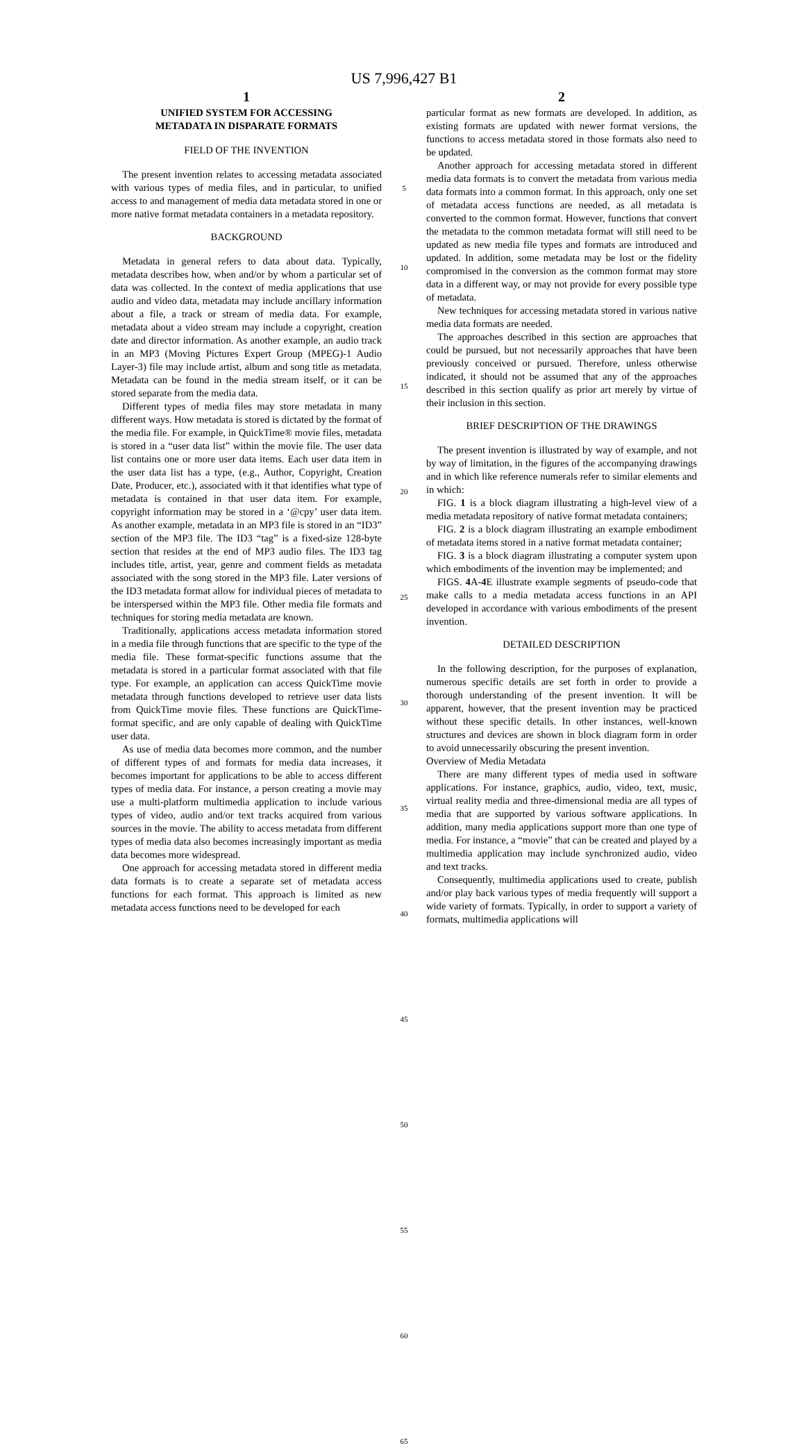US 7,996,427 B1
1
UNIFIED SYSTEM FOR ACCESSING
METADATA IN DISPARATE FORMATS
FIELD OF THE INVENTION
The present invention relates to accessing metadata associated with various types of media files, and in particular, to unified access to and management of media data metadata stored in one or more native format metadata containers in a metadata repository.
BACKGROUND
Metadata in general refers to data about data. Typically, metadata describes how, when and/or by whom a particular set of data was collected. In the context of media applications that use audio and video data, metadata may include ancillary information about a file, a track or stream of media data. For example, metadata about a video stream may include a copyright, creation date and director information. As another example, an audio track in an MP3 (Moving Pictures Expert Group (MPEG)-1 Audio Layer-3) file may include artist, album and song title as metadata. Metadata can be found in the media stream itself, or it can be stored separate from the media data.
Different types of media files may store metadata in many different ways. How metadata is stored is dictated by the format of the media file. For example, in QuickTime® movie files, metadata is stored in a “user data list” within the movie file. The user data list contains one or more user data items. Each user data item in the user data list has a type, (e.g., Author, Copyright, Creation Date, Producer, etc.), associated with it that identifies what type of metadata is contained in that user data item. For example, copyright information may be stored in a ‘@cpy’ user data item. As another example, metadata in an MP3 file is stored in an “ID3” section of the MP3 file. The ID3 “tag” is a fixed-size 128-byte section that resides at the end of MP3 audio files. The ID3 tag includes title, artist, year, genre and comment fields as metadata associated with the song stored in the MP3 file. Later versions of the ID3 metadata format allow for individual pieces of metadata to be interspersed within the MP3 file. Other media file formats and techniques for storing media metadata are known.
Traditionally, applications access metadata information stored in a media file through functions that are specific to the type of the media file. These format-specific functions assume that the metadata is stored in a particular format associated with that file type. For example, an application can access QuickTime movie metadata through functions developed to retrieve user data lists from QuickTime movie files. These functions are QuickTime-format specific, and are only capable of dealing with QuickTime user data.
As use of media data becomes more common, and the number of different types of and formats for media data increases, it becomes important for applications to be able to access different types of media data. For instance, a person creating a movie may use a multi-platform multimedia application to include various types of video, audio and/or text tracks acquired from various sources in the movie. The ability to access metadata from different types of media data also becomes increasingly important as media data becomes more widespread.
One approach for accessing metadata stored in different media data formats is to create a separate set of metadata access functions for each format. This approach is limited as new metadata access functions need to be developed for each
5
10
15
20
25
30
35
40
45
50
55
60
65
2
particular format as new formats are developed. In addition, as existing formats are updated with newer format versions, the functions to access metadata stored in those formats also need to be updated.
Another approach for accessing metadata stored in different media data formats is to convert the metadata from various media data formats into a common format. In this approach, only one set of metadata access functions are needed, as all metadata is converted to the common format. However, functions that convert the metadata to the common metadata format will still need to be updated as new media file types and formats are introduced and updated. In addition, some metadata may be lost or the fidelity compromised in the conversion as the common format may store data in a different way, or may not provide for every possible type of metadata.
New techniques for accessing metadata stored in various native media data formats are needed.
The approaches described in this section are approaches that could be pursued, but not necessarily approaches that have been previously conceived or pursued. Therefore, unless otherwise indicated, it should not be assumed that any of the approaches described in this section qualify as prior art merely by virtue of their inclusion in this section.
BRIEF DESCRIPTION OF THE DRAWINGS
The present invention is illustrated by way of example, and not by way of limitation, in the figures of the accompanying drawings and in which like reference numerals refer to similar elements and in which:
FIG. 1 is a block diagram illustrating a high-level view of a media metadata repository of native format metadata containers;
FIG. 2 is a block diagram illustrating an example embodiment of metadata items stored in a native format metadata container;
FIG. 3 is a block diagram illustrating a computer system upon which embodiments of the invention may be implemented; and
FIGS. 4 A-4 E illustrate example segments of pseudo-code that make calls to a media metadata access functions in an API developed in accordance with various embodiments of the present invention.
DETAILED DESCRIPTION
In the following description, for the purposes of explanation, numerous specific details are set forth in order to provide a thorough understanding of the present invention. It will be apparent, however, that the present invention may be practiced without these specific details. In other instances, well-known structures and devices are shown in block diagram form in order to avoid unnecessarily obscuring the present invention.
Overview of Media Metadata
There are many different types of media used in software applications. For instance, graphics, audio, video, text, music, virtual reality media and three-dimensional media are all types of media that are supported by various software applications. In addition, many media applications support more than one type of media. For instance, a “movie” that can be created and played by a multimedia application may include synchronized audio, video and text tracks.
Consequently, multimedia applications used to create, publish and/or play back various types of media frequently will support a wide variety of formats. Typically, in order to support a variety of formats, multimedia applications will